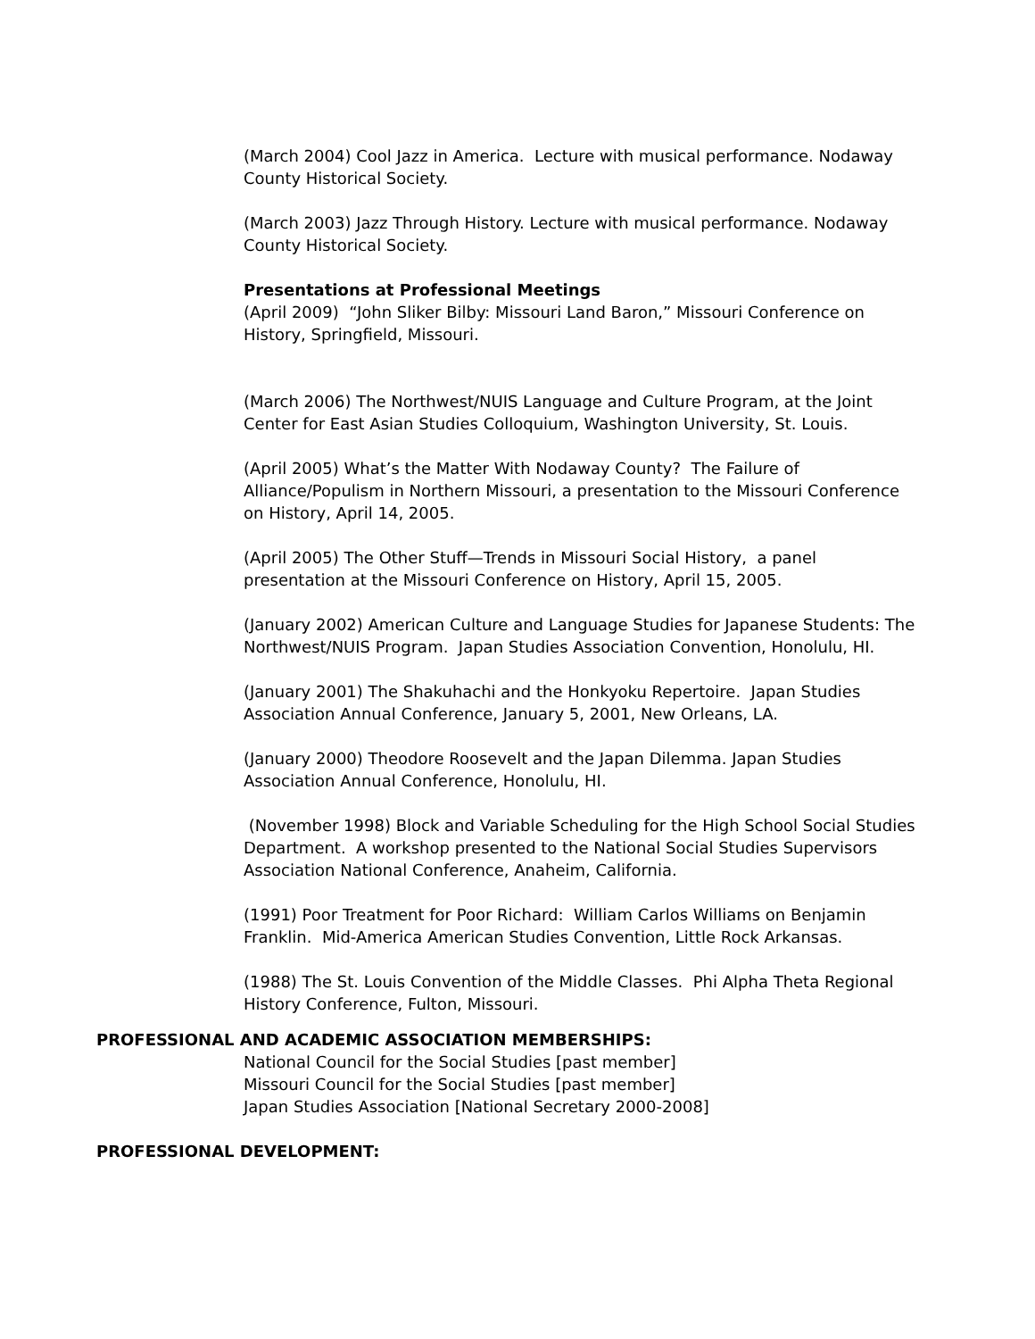(March 2004) Cool Jazz in America. Lecture with musical performance. Nodaway County Historical Society.
(March 2003) Jazz Through History. Lecture with musical performance. Nodaway County Historical Society.
Presentations at Professional Meetings
(April 2009) “John Sliker Bilby: Missouri Land Baron,” Missouri Conference on History, Springfield, Missouri.
(March 2006) The Northwest/NUIS Language and Culture Program, at the Joint Center for East Asian Studies Colloquium, Washington University, St. Louis.
(April 2005) What’s the Matter With Nodaway County? The Failure of Alliance/Populism in Northern Missouri, a presentation to the Missouri Conference on History, April 14, 2005.
(April 2005) The Other Stuff—Trends in Missouri Social History, a panel presentation at the Missouri Conference on History, April 15, 2005.
(January 2002) American Culture and Language Studies for Japanese Students: The Northwest/NUIS Program. Japan Studies Association Convention, Honolulu, HI.
(January 2001) The Shakuhachi and the Honkyoku Repertoire. Japan Studies Association Annual Conference, January 5, 2001, New Orleans, LA.
(January 2000) Theodore Roosevelt and the Japan Dilemma. Japan Studies Association Annual Conference, Honolulu, HI.
(November 1998) Block and Variable Scheduling for the High School Social Studies Department. A workshop presented to the National Social Studies Supervisors Association National Conference, Anaheim, California.
(1991) Poor Treatment for Poor Richard: William Carlos Williams on Benjamin Franklin. Mid-America American Studies Convention, Little Rock Arkansas.
(1988) The St. Louis Convention of the Middle Classes. Phi Alpha Theta Regional History Conference, Fulton, Missouri.
PROFESSIONAL AND ACADEMIC ASSOCIATION MEMBERSHIPS:
National Council for the Social Studies [past member]
Missouri Council for the Social Studies [past member]
Japan Studies Association [National Secretary 2000-2008]
PROFESSIONAL DEVELOPMENT: